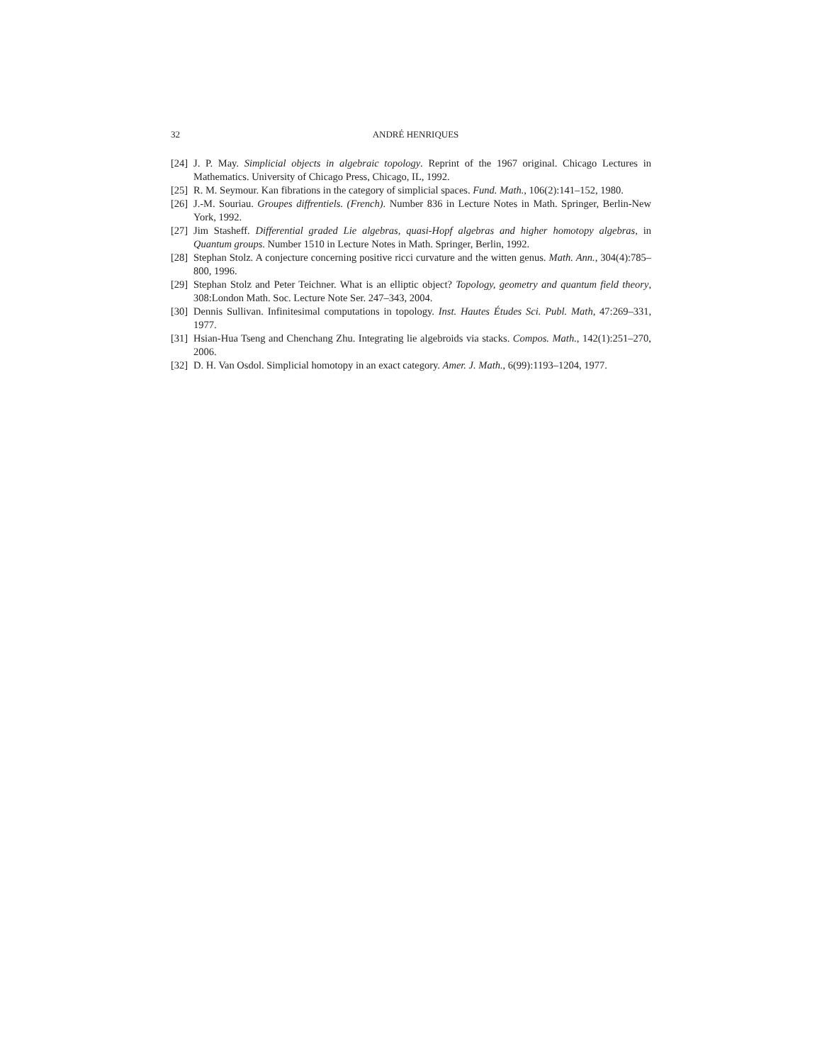32 ANDRÉ HENRIQUES
[24] J. P. May. Simplicial objects in algebraic topology. Reprint of the 1967 original. Chicago Lectures in Mathematics. University of Chicago Press, Chicago, IL, 1992.
[25] R. M. Seymour. Kan fibrations in the category of simplicial spaces. Fund. Math., 106(2):141–152, 1980.
[26] J.-M. Souriau. Groupes diffrentiels. (French). Number 836 in Lecture Notes in Math. Springer, Berlin-New York, 1992.
[27] Jim Stasheff. Differential graded Lie algebras, quasi-Hopf algebras and higher homotopy algebras, in Quantum groups. Number 1510 in Lecture Notes in Math. Springer, Berlin, 1992.
[28] Stephan Stolz. A conjecture concerning positive ricci curvature and the witten genus. Math. Ann., 304(4):785–800, 1996.
[29] Stephan Stolz and Peter Teichner. What is an elliptic object? Topology, geometry and quantum field theory, 308:London Math. Soc. Lecture Note Ser. 247–343, 2004.
[30] Dennis Sullivan. Infinitesimal computations in topology. Inst. Hautes Études Sci. Publ. Math, 47:269–331, 1977.
[31] Hsian-Hua Tseng and Chenchang Zhu. Integrating lie algebroids via stacks. Compos. Math., 142(1):251–270, 2006.
[32] D. H. Van Osdol. Simplicial homotopy in an exact category. Amer. J. Math., 6(99):1193–1204, 1977.